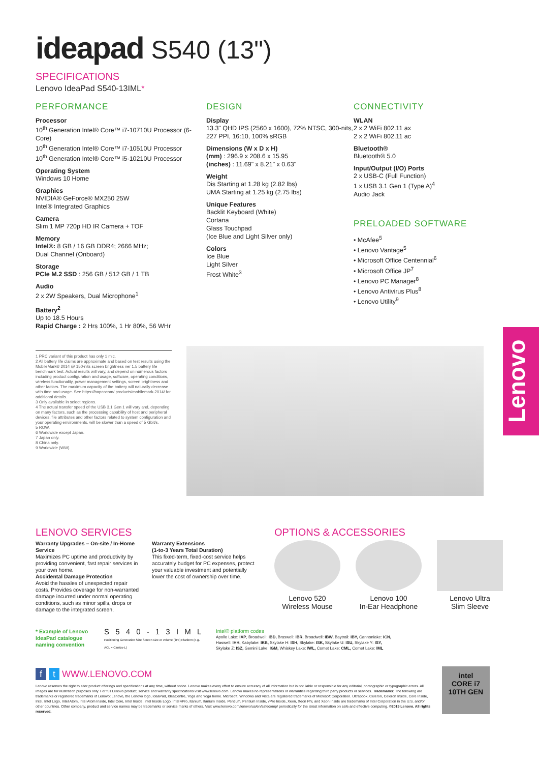ideapad S540 (13")
SPECIFICATIONS
Lenovo IdeaPad S540-13IML*
PERFORMANCE
Processor
10<sup>th</sup> Generation Intel® Core™ i7-10710U Processor (6-Core)
10<sup>th</sup> Generation Intel® Core™ i7-10510U Processor
10<sup>th</sup> Generation Intel® Core™ i5-10210U Processor
Operating System
Windows 10 Home
Graphics
NVIDIA® GeForce® MX250 25W
Intel® Integrated Graphics
Camera
Slim 1 MP 720p HD IR Camera + TOF
Memory
Intel®: 8 GB / 16 GB DDR4; 2666 MHz;
Dual Channel (Onboard)
Storage
PCIe M.2 SSD : 256 GB / 512 GB / 1 TB
Audio
2 x 2W Speakers, Dual Microphone<sup>1</sup>
Battery<sup>2</sup>
Up to 18.5 Hours
Rapid Charge : 2 Hrs 100%, 1 Hr 80%, 56 WHr
1 PRC variant of this product has only 1 mic.
2 All battery life claims are approximate and based on test results using the MobileMark® 2014 @ 150-nits screen brightness ver 1.5 battery life benchmark test. Actual results will vary, and depend on numerous factors including product configuration and usage, software, operating conditions, wireless functionality, power management settings, screen brightness and other factors. The maximum capacity of the battery will naturally decrease with time and usage. See https://bapcocom/ products/mobilemark-2014/ for additional details.
3 Only available in select regions.
4 The actual transfer speed of the USB 3.1 Gen 1 will vary and, depending on many factors, such as the processing capability of host and peripheral devices, file attributes and other factors related to system configuration and your operating environments, will be slower than a speed of 5 Gbit/s.
5 ROW.
6 Worldwide except Japan.
7 Japan only.
8 China only.
9 Worldwide (WW).
DESIGN
Display
13.3" QHD IPS (2560 x 1600), 72% NTSC, 300-nits, 227 PPI, 16:10, 100% sRGB
Dimensions (W x D x H)
(mm) : 296.9 x 208.6 x 15.95
(inches) : 11.69" x 8.21" x 0.63"
Weight
Dis Starting at 1.28 kg (2.82 lbs)
UMA Starting at 1.25 kg (2.75 lbs)
Unique Features
Backlit Keyboard (White)
Cortana
Glass Touchpad
(Ice Blue and Light Silver only)
Colors
Ice Blue
Light Silver
Frost White<sup>3</sup>
CONNECTIVITY
WLAN
2 x 2 WiFi 802.11 ax
2 x 2 WiFi 802.11 ac
Bluetooth®
Bluetooth® 5.0
Input/Output (I/O) Ports
2 x USB-C (Full Function)
1 x USB 3.1 Gen 1 (Type A)<sup>4</sup>
Audio Jack
PRELOADED SOFTWARE
• McAfee<sup>5</sup>
• Lenovo Vantage<sup>5</sup>
• Microsoft Office Centennial<sup>6</sup>
• Microsoft Office JP<sup>7</sup>
• Lenovo PC Manager<sup>8</sup>
• Lenovo Antivirus Plus<sup>8</sup>
• Lenovo Utility<sup>9</sup>
Lenovo
LENOVO SERVICES
Warranty Upgrades – On-site / In-Home Service
Maximizes PC uptime and productivity by providing convenient, fast repair services in your own home.
Accidental Damage Protection
Avoid the hassles of unexpected repair costs. Provides coverage for non-warranted damage incurred under normal operating conditions, such as minor spills, drops or damage to the integrated screen.
Warranty Extensions
(1-to-3 Years Total Duration)
This fixed-term, fixed-cost service helps accurately budget for PC expenses, protect your valuable investment and potentially lower the cost of ownership over time.
OPTIONS & ACCESSORIES
Lenovo 520
Wireless Mouse
Lenovo 100
In-Ear Headphone
Lenovo Ultra
Slim Sleeve
* Example of Lenovo IdeaPad catalogue naming convention
S 5 4 0 - 1 3 I M L
Positioning Generation Size Screen size or volume (litre) Platform (e.g. ACL = Carrizo-L)
Intel® platform codes
Apollo Lake: IAP, Broadwell: IBD, Braswell: IBR, Broadwell: IBW, Baytrail: IBY, Cannonlake: ICN,
Haswell: IHH, Kabylake: IKB, Skylake H: ISH, Skylake: ISK, Skylake U: ISU, Skylake Y: ISY,
Skylake Z: ISZ, Gemini Lake: IGM, Whiskey Lake: IWL, Comet Lake: CML, Comet Lake: IML
f t WWW.LENOVO.COM
Lenovo reserves the right to alter product offerings and specifications at any time, without notice. Lenovo makes every effort to ensure accuracy of all information but is not liable or responsible for any editorial, photographic or typographic errors. All images are for illustration purposes only. For full Lenovo product, service and warranty specifications visit www.lenovo.com. Lenovo makes no representations or warranties regarding third party products or services. Trademarks: The following are trademarks or registered trademarks of Lenovo: Lenovo, the Lenovo logo, IdeaPad, IdeaCentre, Yoga and Yoga home. Microsoft, Windows and Vista are registered trademarks of Microsoft Corporation. Ultrabook, Celeron, Celeron Inside, Core Inside, Intel, Intel Logo, Intel Atom, Intel Atom Inside, Intel Core, Intel Inside, Intel Inside Logo, Intel vPro, Itanium, Itanium Inside, Pentium, Pentium Inside, vPro Inside, Xeon, Xeon Phi, and Xeon Inside are trademarks of Intel Corporation in the U.S. and/or other countries. Other company, product and service names may be trademarks or service marks of others. Visit www.lenovo.com/lenovo/us/en/safecomp/ periodically for the latest information on safe and effective computing. ©2019 Lenovo. All rights reserved.
intel
CORE i7
10TH GEN